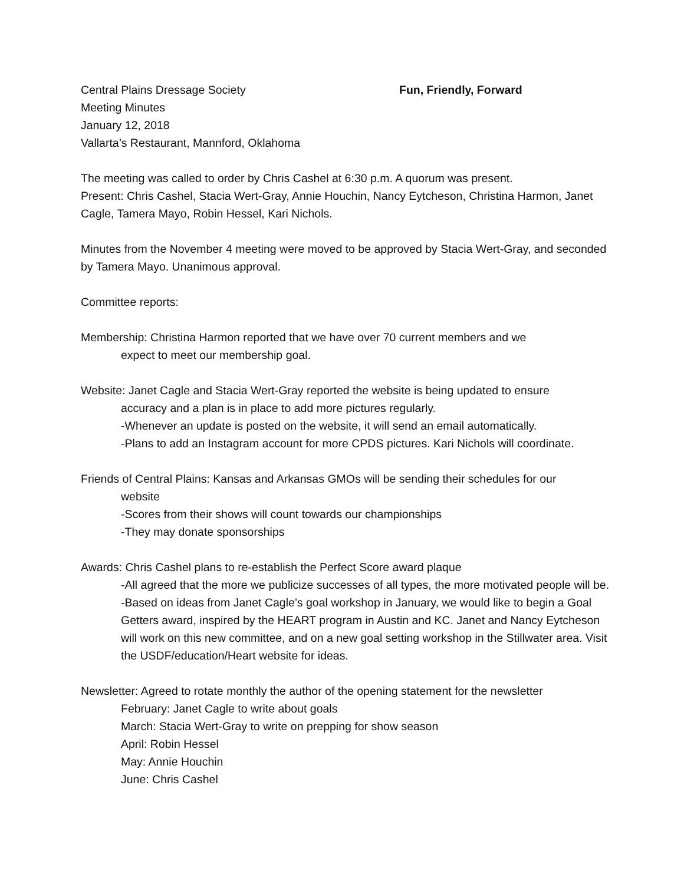Central Plains Dressage Society Fun, Friendly, Forward
Meeting Minutes
January 12, 2018
Vallarta’s Restaurant, Mannford, Oklahoma
The meeting was called to order by Chris Cashel at 6:30 p.m. A quorum was present.
Present: Chris Cashel, Stacia Wert-Gray, Annie Houchin, Nancy Eytcheson, Christina Harmon, Janet Cagle, Tamera Mayo, Robin Hessel, Kari Nichols.
Minutes from the November 4 meeting were moved to be approved by Stacia Wert-Gray, and seconded by Tamera Mayo. Unanimous approval.
Committee reports:
Membership: Christina Harmon reported that we have over 70 current members and we
expect to meet our membership goal.
Website: Janet Cagle and Stacia Wert-Gray reported the website is being updated to ensure
accuracy and a plan is in place to add more pictures regularly.
-Whenever an update is posted on the website, it will send an email automatically.
-Plans to add an Instagram account for more CPDS pictures. Kari Nichols will coordinate.
Friends of Central Plains: Kansas and Arkansas GMOs will be sending their schedules for our
website
-Scores from their shows will count towards our championships
-They may donate sponsorships
Awards: Chris Cashel plans to re-establish the Perfect Score award plaque
-All agreed that the more we publicize successes of all types, the more motivated people will be.
-Based on ideas from Janet Cagle’s goal workshop in January, we would like to begin a Goal Getters award, inspired by the HEART program in Austin and KC. Janet and Nancy Eytcheson will work on this new committee, and on a new goal setting workshop in the Stillwater area. Visit the USDF/education/Heart website for ideas.
Newsletter: Agreed to rotate monthly the author of the opening statement for the newsletter
February: Janet Cagle to write about goals
March: Stacia Wert-Gray to write on prepping for show season
April: Robin Hessel
May: Annie Houchin
June: Chris Cashel